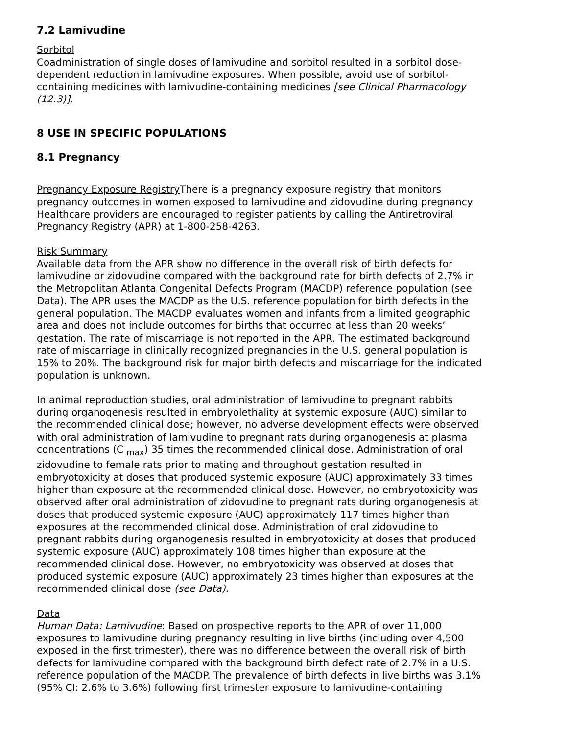7.2 Lamivudine
Sorbitol
Coadministration of single doses of lamivudine and sorbitol resulted in a sorbitol dose-dependent reduction in lamivudine exposures. When possible, avoid use of sorbitol-containing medicines with lamivudine-containing medicines [see Clinical Pharmacology (12.3)].
8 USE IN SPECIFIC POPULATIONS
8.1 Pregnancy
Pregnancy Exposure Registry There is a pregnancy exposure registry that monitors pregnancy outcomes in women exposed to lamivudine and zidovudine during pregnancy. Healthcare providers are encouraged to register patients by calling the Antiretroviral Pregnancy Registry (APR) at 1-800-258-4263.
Risk Summary
Available data from the APR show no difference in the overall risk of birth defects for lamivudine or zidovudine compared with the background rate for birth defects of 2.7% in the Metropolitan Atlanta Congenital Defects Program (MACDP) reference population (see Data). The APR uses the MACDP as the U.S. reference population for birth defects in the general population. The MACDP evaluates women and infants from a limited geographic area and does not include outcomes for births that occurred at less than 20 weeks’ gestation. The rate of miscarriage is not reported in the APR. The estimated background rate of miscarriage in clinically recognized pregnancies in the U.S. general population is 15% to 20%. The background risk for major birth defects and miscarriage for the indicated population is unknown.
In animal reproduction studies, oral administration of lamivudine to pregnant rabbits during organogenesis resulted in embryolethality at systemic exposure (AUC) similar to the recommended clinical dose; however, no adverse development effects were observed with oral administration of lamivudine to pregnant rats during organogenesis at plasma concentrations (C <sub>max</sub>) 35 times the recommended clinical dose. Administration of oral zidovudine to female rats prior to mating and throughout gestation resulted in embryotoxicity at doses that produced systemic exposure (AUC) approximately 33 times higher than exposure at the recommended clinical dose. However, no embryotoxicity was observed after oral administration of zidovudine to pregnant rats during organogenesis at doses that produced systemic exposure (AUC) approximately 117 times higher than exposures at the recommended clinical dose. Administration of oral zidovudine to pregnant rabbits during organogenesis resulted in embryotoxicity at doses that produced systemic exposure (AUC) approximately 108 times higher than exposure at the recommended clinical dose. However, no embryotoxicity was observed at doses that produced systemic exposure (AUC) approximately 23 times higher than exposures at the recommended clinical dose (see Data).
Data
Human Data: Lamivudine: Based on prospective reports to the APR of over 11,000 exposures to lamivudine during pregnancy resulting in live births (including over 4,500 exposed in the first trimester), there was no difference between the overall risk of birth defects for lamivudine compared with the background birth defect rate of 2.7% in a U.S. reference population of the MACDP. The prevalence of birth defects in live births was 3.1% (95% CI: 2.6% to 3.6%) following first trimester exposure to lamivudine-containing